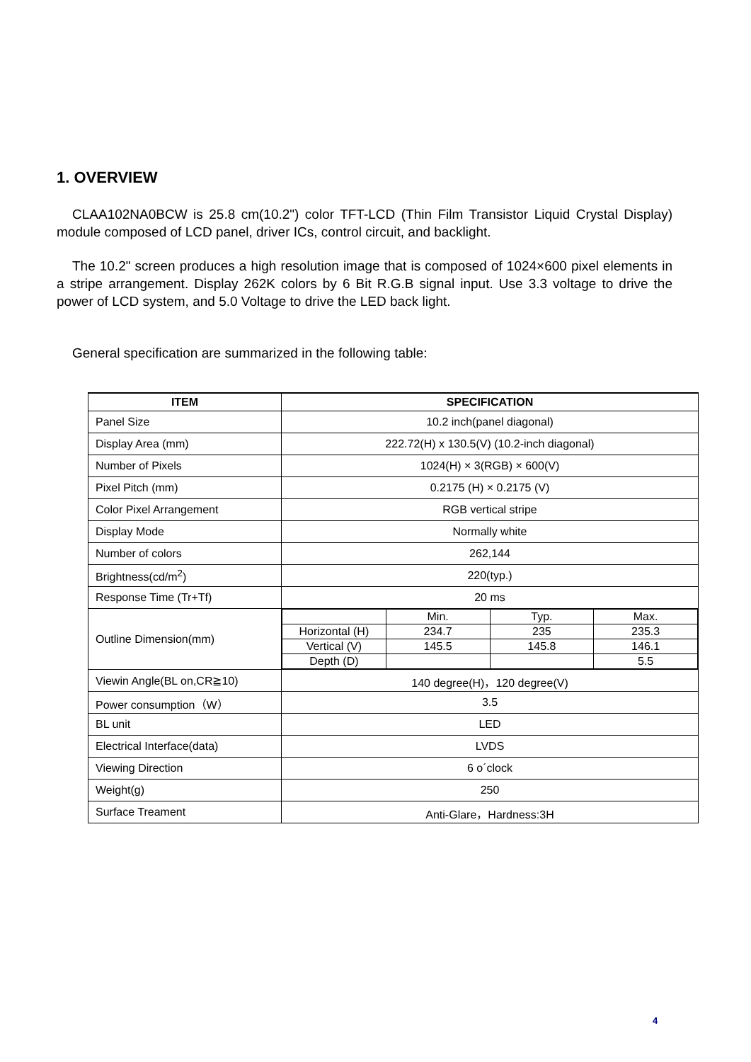1. OVERVIEW
CLAA102NA0BCW is 25.8 cm(10.2") color TFT-LCD (Thin Film Transistor Liquid Crystal Display) module composed of LCD panel, driver ICs, control circuit, and backlight.
The 10.2" screen produces a high resolution image that is composed of 1024×600 pixel elements in a stripe arrangement. Display 262K colors by 6 Bit R.G.B signal input. Use 3.3 voltage to drive the power of LCD system, and 5.0 Voltage to drive the LED back light.
General specification are summarized in the following table:
| ITEM | SPECIFICATION |
| --- | --- |
| Panel Size | 10.2 inch(panel diagonal) |
| Display Area (mm) | 222.72(H) x 130.5(V) (10.2-inch diagonal) |
| Number of Pixels | 1024(H) × 3(RGB) × 600(V) |
| Pixel Pitch (mm) | 0.2175 (H) × 0.2175 (V) |
| Color Pixel Arrangement | RGB vertical stripe |
| Display Mode | Normally white |
| Number of colors | 262,144 |
| Brightness(cd/m<sup>2</sup>) | 220(typ.) |
| Response Time (Tr+Tf) | 20 ms |
| Outline Dimension(mm) | / / Min. / Typ. / Max. / / Horizontal (H) / 234.7 / 235 / 235.3 / / Vertical (V) / 145.5 / 145.8 / 146.1 / / Depth (D) / / / 5.5 / |
| Viewin Angle(BL on,CR≧10) | 140 degree(H)，120 degree(V) |
| Power consumption（W） | 3.5 |
| BL unit | LED |
| Electrical Interface(data) | LVDS |
| Viewing Direction | 6 o´clock |
| Weight(g) | 250 |
| Surface Treament | Anti-Glare，Hardness:3H |
4